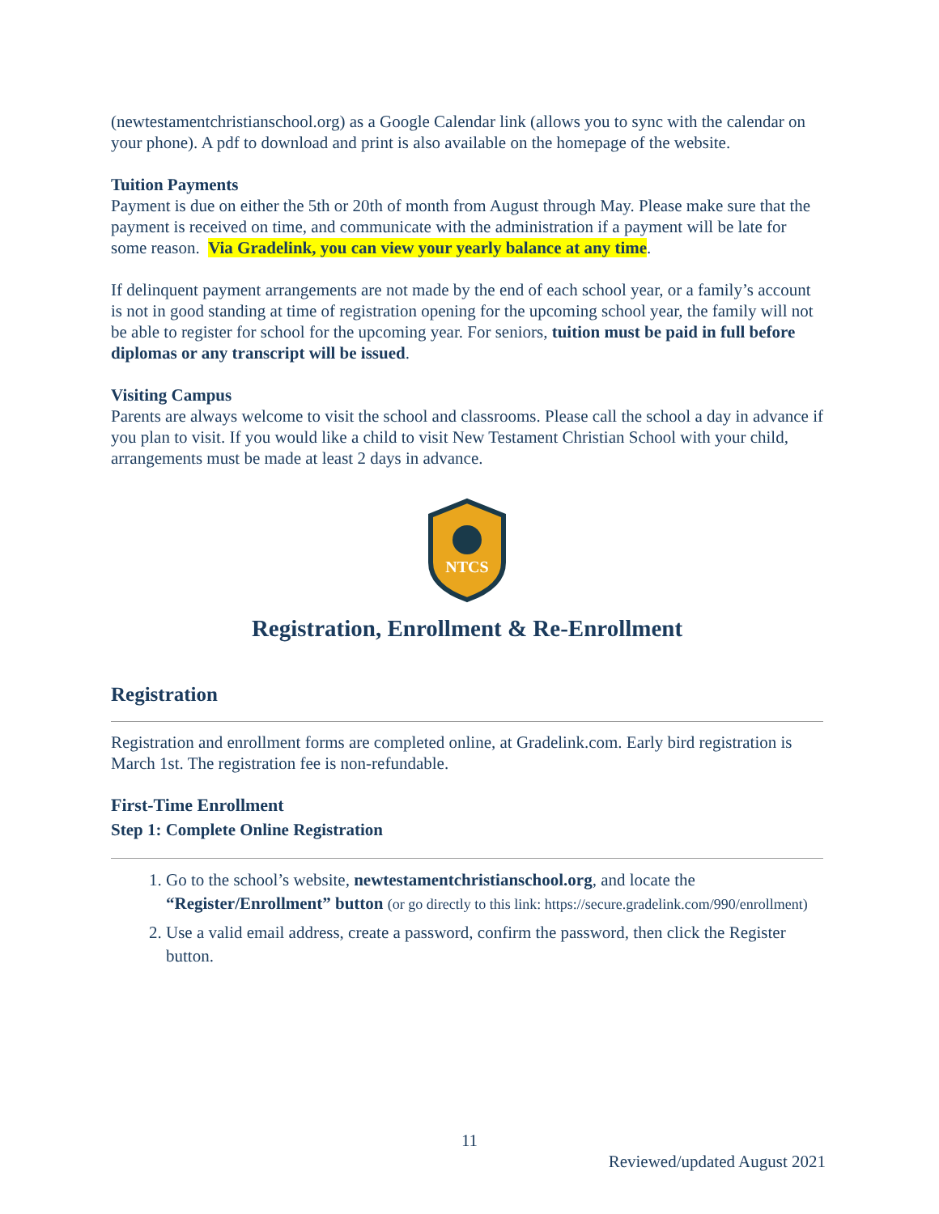(newtestamentchristianschool.org) as a Google Calendar link (allows you to sync with the calendar on your phone). A pdf to download and print is also available on the homepage of the website.
Tuition Payments
Payment is due on either the 5th or 20th of month from August through May. Please make sure that the payment is received on time, and communicate with the administration if a payment will be late for some reason. Via Gradelink, you can view your yearly balance at any time.
If delinquent payment arrangements are not made by the end of each school year, or a family’s account is not in good standing at time of registration opening for the upcoming school year, the family will not be able to register for school for the upcoming year. For seniors, tuition must be paid in full before diplomas or any transcript will be issued.
Visiting Campus
Parents are always welcome to visit the school and classrooms. Please call the school a day in advance if you plan to visit. If you would like a child to visit New Testament Christian School with your child, arrangements must be made at least 2 days in advance.
NTCS
Registration, Enrollment & Re-Enrollment
Registration
Registration and enrollment forms are completed online, at Gradelink.com. Early bird registration is March 1st. The registration fee is non-refundable.
First-Time Enrollment
Step 1: Complete Online Registration
1. Go to the school’s website, newtestamentchristianschool.org, and locate the “Register/Enrollment” button (or go directly to this link: https://secure.gradelink.com/990/enrollment)
2. Use a valid email address, create a password, confirm the password, then click the Register button.
11
Reviewed/updated August 2021